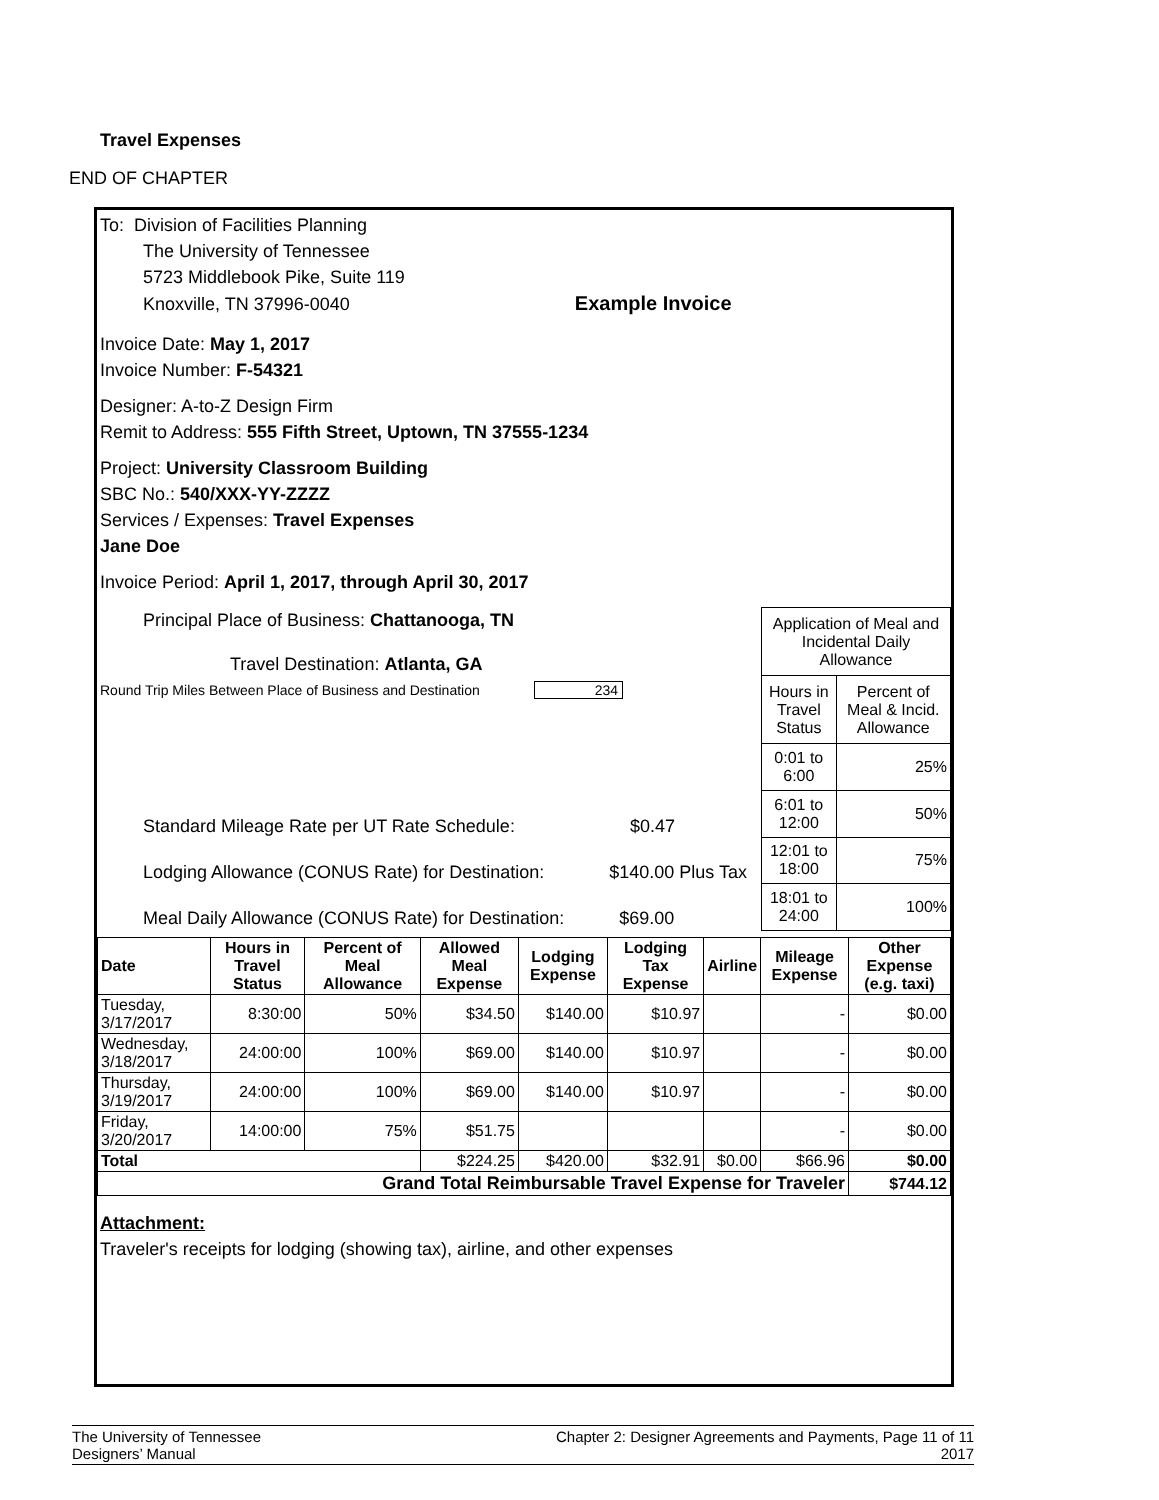Travel Expenses
END OF CHAPTER
To: Division of Facilities Planning
The University of Tennessee
5723 Middlebook Pike, Suite 119
Knoxville, TN 37996-0040 Example Invoice
Invoice Date: May 1, 2017
Invoice Number: F-54321
Designer: A-to-Z Design Firm
Remit to Address: 555 Fifth Street, Uptown, TN 37555-1234
Project: University Classroom Building
SBC No.: 540/XXX-YY-ZZZZ
Services / Expenses: Travel Expenses
Jane Doe
Invoice Period: April 1, 2017, through April 30, 2017
Principal Place of Business: Chattanooga, TN
Travel Destination: Atlanta, GA
Round Trip Miles Between Place of Business and Destination 234
Standard Mileage Rate per UT Rate Schedule: $0.47
Lodging Allowance (CONUS Rate) for Destination: $140.00 Plus Tax
Meal Daily Allowance (CONUS Rate) for Destination: $69.00
| Application of Meal and Incidental Daily Allowance | |
| Hours in Travel Status | Percent of Meal & Incid. Allowance |
| 0:01 to 6:00 | 25% |
| 6:01 to 12:00 | 50% |
| 12:01 to 18:00 | 75% |
| 18:01 to 24:00 | 100% |
| Date | Hours in Travel Status | Percent of Meal Allowance | Allowed Meal Expense | Lodging Expense | Lodging Tax Expense | Airline | Mileage Expense | Other Expense (e.g. taxi) |
| --- | --- | --- | --- | --- | --- | --- | --- | --- |
| Tuesday, 3/17/2017 | 8:30:00 | 50% | $34.50 | $140.00 | $10.97 | | - | $0.00 |
| Wednesday, 3/18/2017 | 24:00:00 | 100% | $69.00 | $140.00 | $10.97 | | - | $0.00 |
| Thursday, 3/19/2017 | 24:00:00 | 100% | $69.00 | $140.00 | $10.97 | | - | $0.00 |
| Friday, 3/20/2017 | 14:00:00 | 75% | $51.75 | | | | - | $0.00 |
| Total | | | $224.25 | $420.00 | $32.91 | $0.00 | $66.96 | $0.00 |
| Grand Total Reimbursable Travel Expense for Traveler | | | | | | | | $744.12 |
Attachment:
Traveler's receipts for lodging (showing tax), airline, and other expenses
The University of Tennessee
Designers’ Manual
Chapter 2: Designer Agreements and Payments, Page 11 of 11
2017